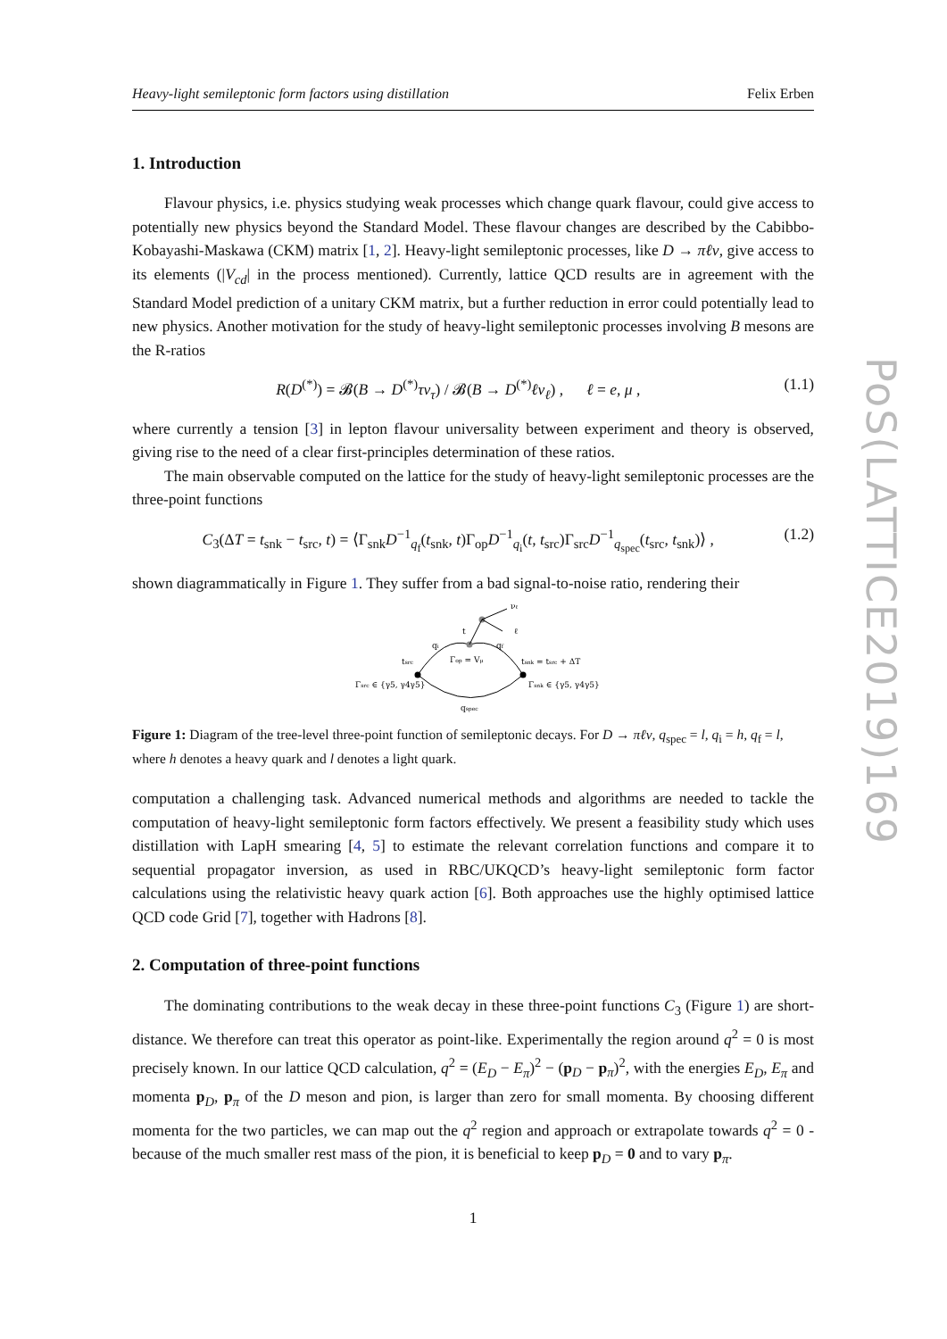Heavy-light semileptonic form factors using distillation Felix Erben
1. Introduction
Flavour physics, i.e. physics studying weak processes which change quark flavour, could give access to potentially new physics beyond the Standard Model. These flavour changes are described by the Cabibbo-Kobayashi-Maskawa (CKM) matrix [1, 2]. Heavy-light semileptonic processes, like D → πℓν, give access to its elements (|V<sub>cd</sub>| in the process mentioned). Currently, lattice QCD results are in agreement with the Standard Model prediction of a unitary CKM matrix, but a further reduction in error could potentially lead to new physics. Another motivation for the study of heavy-light semileptonic processes involving B mesons are the R-ratios
R(D<sup>(*)</sup>) = 𝓑(B → D<sup>(*)</sup>τν<sub>τ</sub>) / 𝓑(B → D<sup>(*)</sup>ℓν<sub>ℓ</sub>) , ℓ = e, μ , (1.1)
where currently a tension [3] in lepton flavour universality between experiment and theory is observed, giving rise to the need of a clear first-principles determination of these ratios.
The main observable computed on the lattice for the study of heavy-light semileptonic processes are the three-point functions
C<sub>3</sub>(ΔT = t<sub>snk</sub> − t<sub>src</sub>, t) = ⟨Γ<sub>snk</sub>D<sup>−1</sup><sub>q<sub>f</sub></sub>(t<sub>snk</sub>, t)Γ<sub>op</sub>D<sup>−1</sup><sub>q<sub>i</sub></sub>(t, t<sub>src</sub>)Γ<sub>src</sub>D<sup>−1</sup><sub>q<sub>spec</sub></sub>(t<sub>src</sub>, t<sub>snk</sub>)⟩ , (1.2)
shown diagrammatically in Figure 1. They suffer from a bad signal-to-noise ratio, rendering their
νℓ
ℓ
t
qi
qf
Γop = Vμ
tsrc
tsnk = tsrc + ΔT
Γsrc ∈ {γ5, γ4γ5}
Γsnk ∈ {γ5, γ4γ5}
qspec
Figure 1: Diagram of the tree-level three-point function of semileptonic decays. For D → πℓν, q<sub>spec</sub> = l, q<sub>i</sub> = h, q<sub>f</sub> = l, where h denotes a heavy quark and l denotes a light quark.
computation a challenging task. Advanced numerical methods and algorithms are needed to tackle the computation of heavy-light semileptonic form factors effectively. We present a feasibility study which uses distillation with LapH smearing [4, 5] to estimate the relevant correlation functions and compare it to sequential propagator inversion, as used in RBC/UKQCD’s heavy-light semileptonic form factor calculations using the relativistic heavy quark action [6]. Both approaches use the highly optimised lattice QCD code Grid [7], together with Hadrons [8].
2. Computation of three-point functions
The dominating contributions to the weak decay in these three-point functions C<sub>3</sub> (Figure 1) are short-distance. We therefore can treat this operator as point-like. Experimentally the region around q<sup>2</sup> = 0 is most precisely known. In our lattice QCD calculation, q<sup>2</sup> = (E<sub>D</sub> − E<sub>π</sub>)<sup>2</sup> − (p<sub>D</sub> − p<sub>π</sub>)<sup>2</sup>, with the energies E<sub>D</sub>, E<sub>π</sub> and momenta p<sub>D</sub>, p<sub>π</sub> of the D meson and pion, is larger than zero for small momenta. By choosing different momenta for the two particles, we can map out the q<sup>2</sup> region and approach or extrapolate towards q<sup>2</sup> = 0 - because of the much smaller rest mass of the pion, it is beneficial to keep p<sub>D</sub> = 0 and to vary p<sub>π</sub>.
1
PoS(LATTICE2019)169